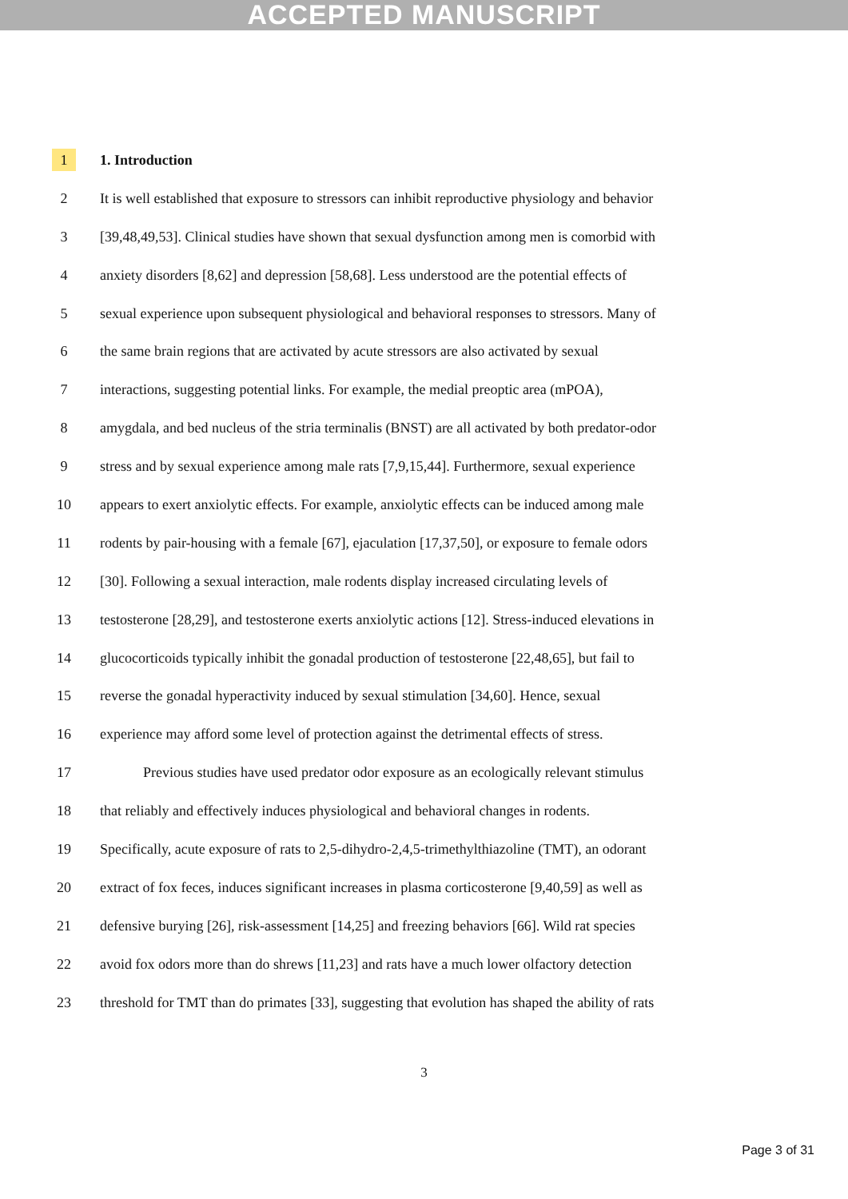ACCEPTED MANUSCRIPT
1 1. Introduction
2 It is well established that exposure to stressors can inhibit reproductive physiology and behavior
3 [39,48,49,53]. Clinical studies have shown that sexual dysfunction among men is comorbid with
4 anxiety disorders [8,62] and depression [58,68]. Less understood are the potential effects of
5 sexual experience upon subsequent physiological and behavioral responses to stressors. Many of
6 the same brain regions that are activated by acute stressors are also activated by sexual
7 interactions, suggesting potential links. For example, the medial preoptic area (mPOA),
8 amygdala, and bed nucleus of the stria terminalis (BNST) are all activated by both predator-odor
9 stress and by sexual experience among male rats [7,9,15,44]. Furthermore, sexual experience
10 appears to exert anxiolytic effects. For example, anxiolytic effects can be induced among male
11 rodents by pair-housing with a female [67], ejaculation [17,37,50], or exposure to female odors
12 [30]. Following a sexual interaction, male rodents display increased circulating levels of
13 testosterone [28,29], and testosterone exerts anxiolytic actions [12]. Stress-induced elevations in
14 glucocorticoids typically inhibit the gonadal production of testosterone [22,48,65], but fail to
15 reverse the gonadal hyperactivity induced by sexual stimulation [34,60]. Hence, sexual
16 experience may afford some level of protection against the detrimental effects of stress.
17 Previous studies have used predator odor exposure as an ecologically relevant stimulus
18 that reliably and effectively induces physiological and behavioral changes in rodents.
19 Specifically, acute exposure of rats to 2,5-dihydro-2,4,5-trimethylthiazoline (TMT), an odorant
20 extract of fox feces, induces significant increases in plasma corticosterone [9,40,59] as well as
21 defensive burying [26], risk-assessment [14,25] and freezing behaviors [66]. Wild rat species
22 avoid fox odors more than do shrews [11,23] and rats have a much lower olfactory detection
23 threshold for TMT than do primates [33], suggesting that evolution has shaped the ability of rats
3
Page 3 of 31